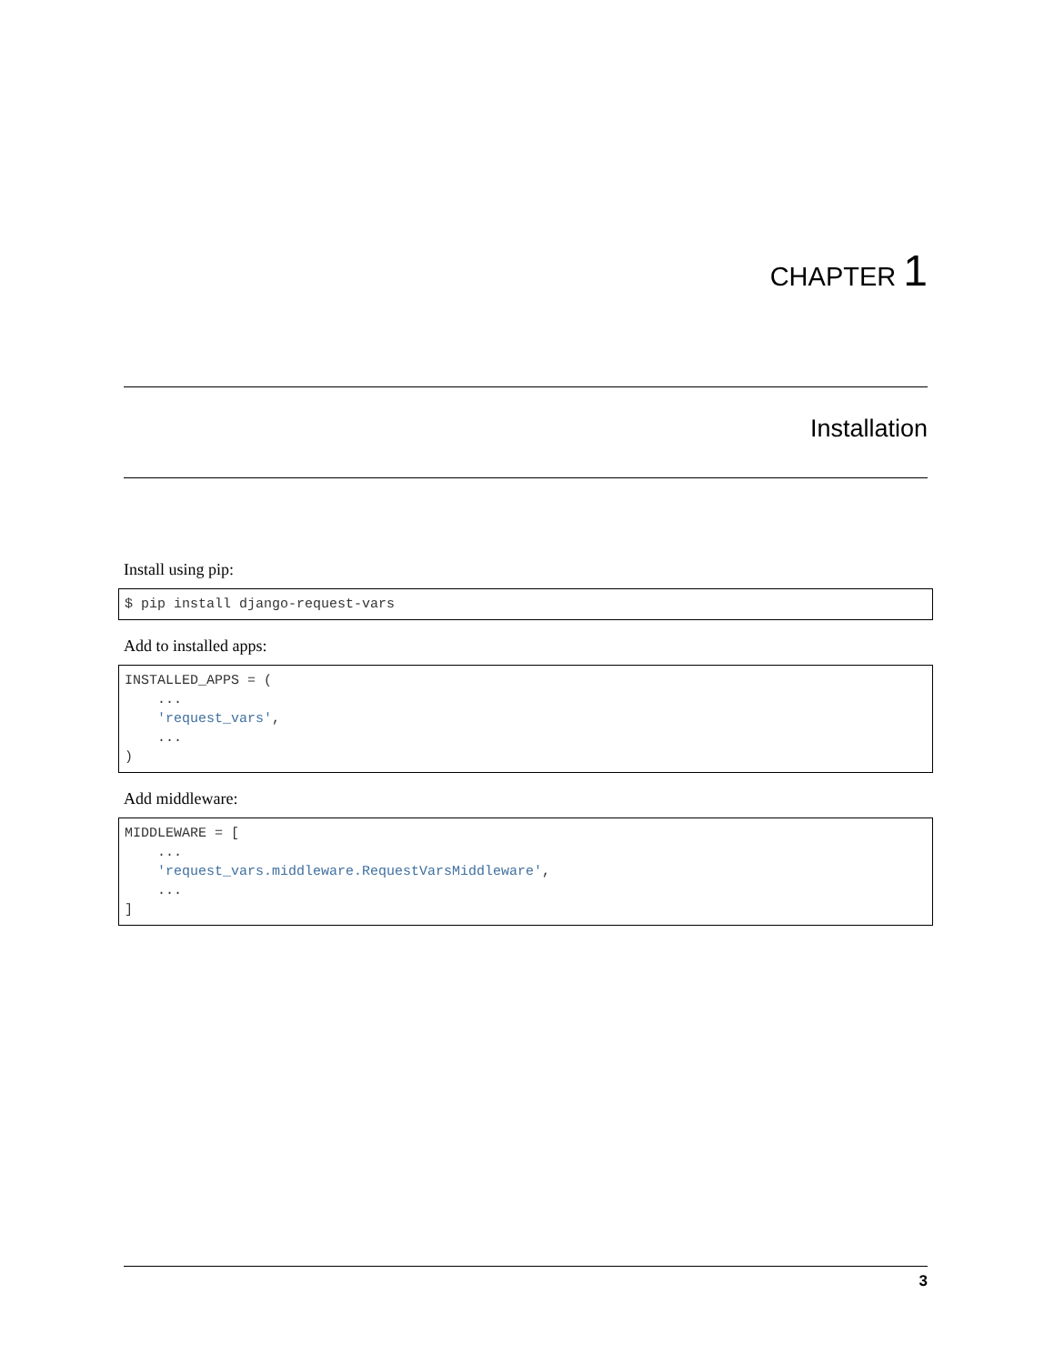CHAPTER 1
Installation
Install using pip:
$ pip install django-request-vars
Add to installed apps:
INSTALLED_APPS = (
    ...
    'request_vars',
    ...
)
Add middleware:
MIDDLEWARE = [
    ...
    'request_vars.middleware.RequestVarsMiddleware',
    ...
]
3